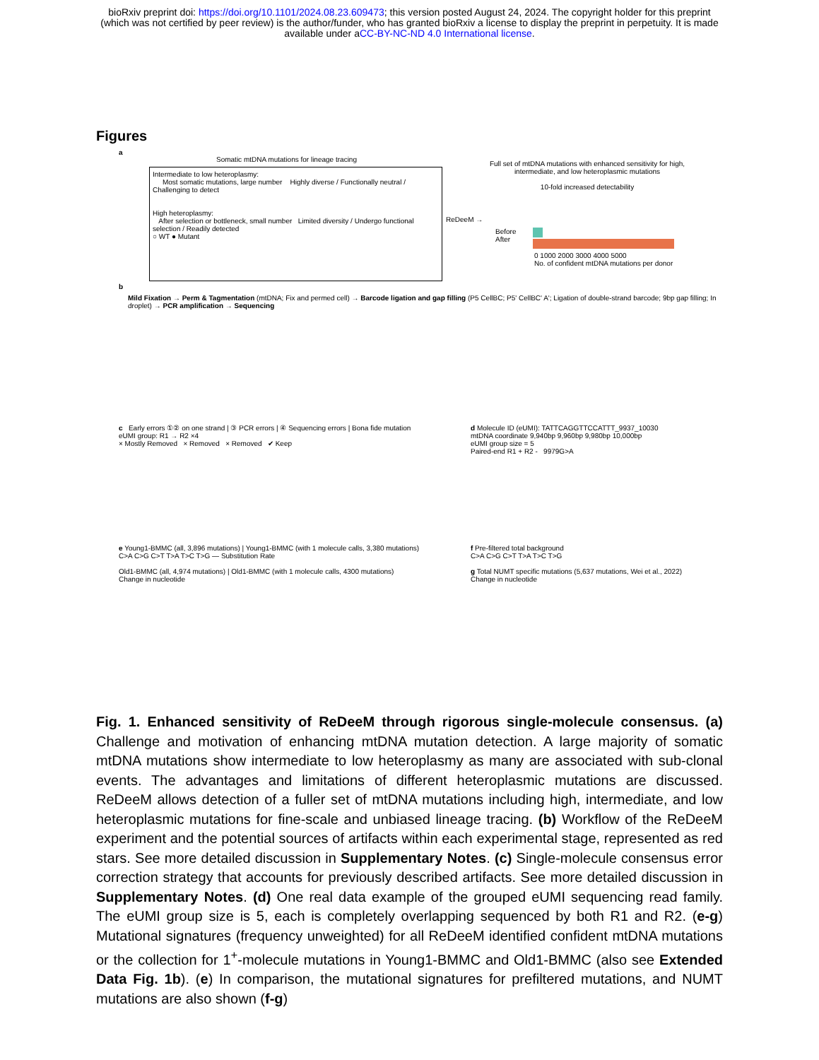bioRxiv preprint doi: https://doi.org/10.1101/2024.08.23.609473; this version posted August 24, 2024. The copyright holder for this preprint
(which was not certified by peer review) is the author/funder, who has granted bioRxiv a license to display the preprint in perpetuity. It is made
available under aCC-BY-NC-ND 4.0 International license.
Figures
a
Somatic mtDNA mutations for lineage tracing
Intermediate to low heteroplasmy:
Most somatic mutations, large number Highly diverse / Functionally neutral / Challenging to detect
High heteroplasmy:
After selection or bottleneck, small number Limited diversity / Undergo functional selection / Readily detected
○ WT ● Mutant
ReDeeM →
Full set of mtDNA mutations with enhanced sensitivity for high, intermediate, and low heteroplasmic mutations
10-fold increased detectability
Before
After
0 1000 2000 3000 4000 5000
No. of confident mtDNA mutations per donor
b
Mild Fixation → Perm & Tagmentation (mtDNA; Fix and permed cell) → Barcode ligation and gap filling (P5 CellBC; P5' CellBC' A'; Ligation of double-strand barcode; 9bp gap filling; In droplet) → PCR amplification → Sequencing
c Early errors ①② on one strand | ③ PCR errors | ④ Sequencing errors | Bona fide mutation
eUMI group: R1 → R2 ×4
× Mostly Removed × Removed × Removed ✔ Keep
d Molecule ID (eUMI): TATTCAGGTTCCATTT_9937_10030
mtDNA coordinate 9,940bp 9,960bp 9,980bp 10,000bp
eUMI group size = 5
Paired-end R1 + R2 - 9979G>A
e Young1-BMMC (all, 3,896 mutations) | Young1-BMMC (with 1 molecule calls, 3,380 mutations)
C>A C>G C>T T>A T>C T>G — Substitution Rate
Old1-BMMC (all, 4,974 mutations) | Old1-BMMC (with 1 molecule calls, 4300 mutations)
Change in nucleotide
f Pre-filtered total background
C>A C>G C>T T>A T>C T>G
g Total NUMT specific mutations (5,637 mutations, Wei et al., 2022)
Change in nucleotide
Fig. 1. Enhanced sensitivity of ReDeeM through rigorous single-molecule consensus. (a) Challenge and motivation of enhancing mtDNA mutation detection. A large majority of somatic mtDNA mutations show intermediate to low heteroplasmy as many are associated with sub-clonal events. The advantages and limitations of different heteroplasmic mutations are discussed. ReDeeM allows detection of a fuller set of mtDNA mutations including high, intermediate, and low heteroplasmic mutations for fine-scale and unbiased lineage tracing. (b) Workflow of the ReDeeM experiment and the potential sources of artifacts within each experimental stage, represented as red stars. See more detailed discussion in Supplementary Notes. (c) Single-molecule consensus error correction strategy that accounts for previously described artifacts. See more detailed discussion in Supplementary Notes. (d) One real data example of the grouped eUMI sequencing read family. The eUMI group size is 5, each is completely overlapping sequenced by both R1 and R2. (e-g) Mutational signatures (frequency unweighted) for all ReDeeM identified confident mtDNA mutations or the collection for 1<sup>+</sup>-molecule mutations in Young1-BMMC and Old1-BMMC (also see Extended Data Fig. 1b). (e) In comparison, the mutational signatures for prefiltered mutations, and NUMT mutations are also shown (f-g)